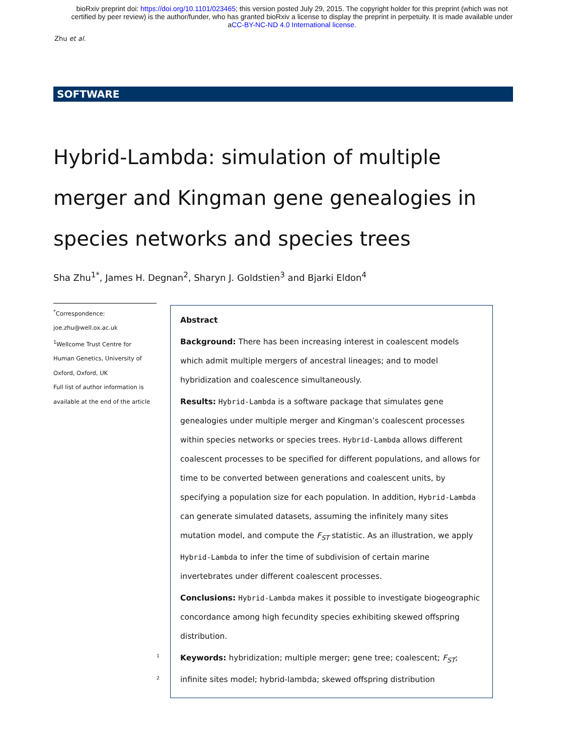bioRxiv preprint doi: https://doi.org/10.1101/023465; this version posted July 29, 2015. The copyright holder for this preprint (which was not
certified by peer review) is the author/funder, who has granted bioRxiv a license to display the preprint in perpetuity. It is made available under
aCC-BY-NC-ND 4.0 International license.
Zhu et al.
SOFTWARE
Hybrid-Lambda: simulation of multiple merger and Kingman gene genealogies in species networks and species trees
Sha Zhu<sup>1*</sup>, James H. Degnan<sup>2</sup>, Sharyn J. Goldstien<sup>3</sup> and Bjarki Eldon<sup>4</sup>
<sup>*</sup> Correspondence:
joe.zhu@well.ox.ac.uk
<sup>1</sup> Wellcome Trust Centre for
Human Genetics, University of
Oxford, Oxford, UK
Full list of author information is
available at the end of the article
1
2
Abstract
Background: There has been increasing interest in coalescent models which admit multiple mergers of ancestral lineages; and to model hybridization and coalescence simultaneously.
Results: Hybrid-Lambda is a software package that simulates gene genealogies under multiple merger and Kingman’s coalescent processes within species networks or species trees. Hybrid-Lambda allows different coalescent processes to be specified for different populations, and allows for time to be converted between generations and coalescent units, by specifying a population size for each population. In addition, Hybrid-Lambda can generate simulated datasets, assuming the infinitely many sites mutation model, and compute the F<sub>ST</sub> statistic. As an illustration, we apply Hybrid-Lambda to infer the time of subdivision of certain marine invertebrates under different coalescent processes.
Conclusions: Hybrid-Lambda makes it possible to investigate biogeographic concordance among high fecundity species exhibiting skewed offspring distribution.
Keywords: hybridization; multiple merger; gene tree; coalescent; F<sub>ST</sub>; infinite sites model; hybrid-lambda; skewed offspring distribution